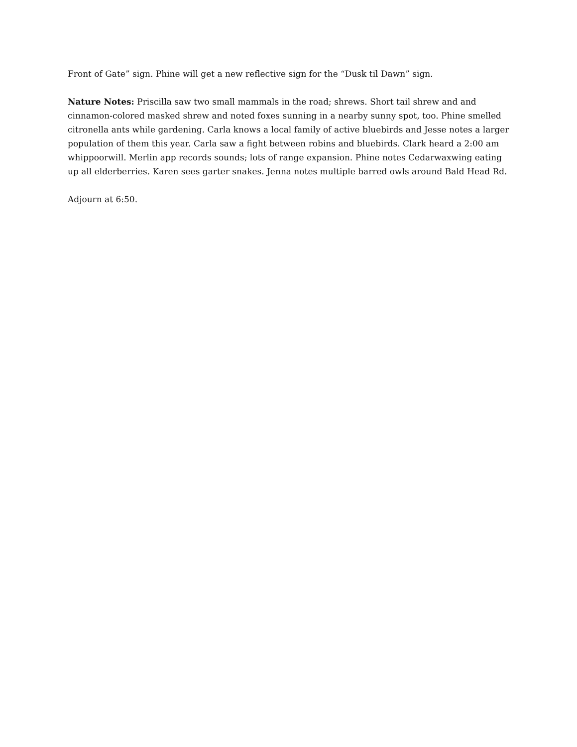Front of Gate” sign. Phine will get a new reflective sign for the “Dusk til Dawn” sign.
Nature Notes: Priscilla saw two small mammals in the road; shrews. Short tail shrew and and cinnamon-colored masked shrew and noted foxes sunning in a nearby sunny spot, too. Phine smelled citronella ants while gardening. Carla knows a local family of active bluebirds and Jesse notes a larger population of them this year. Carla saw a fight between robins and bluebirds. Clark heard a 2:00 am whippoorwill. Merlin app records sounds; lots of range expansion. Phine notes Cedarwaxwing eating up all elderberries. Karen sees garter snakes. Jenna notes multiple barred owls around Bald Head Rd.
Adjourn at 6:50.